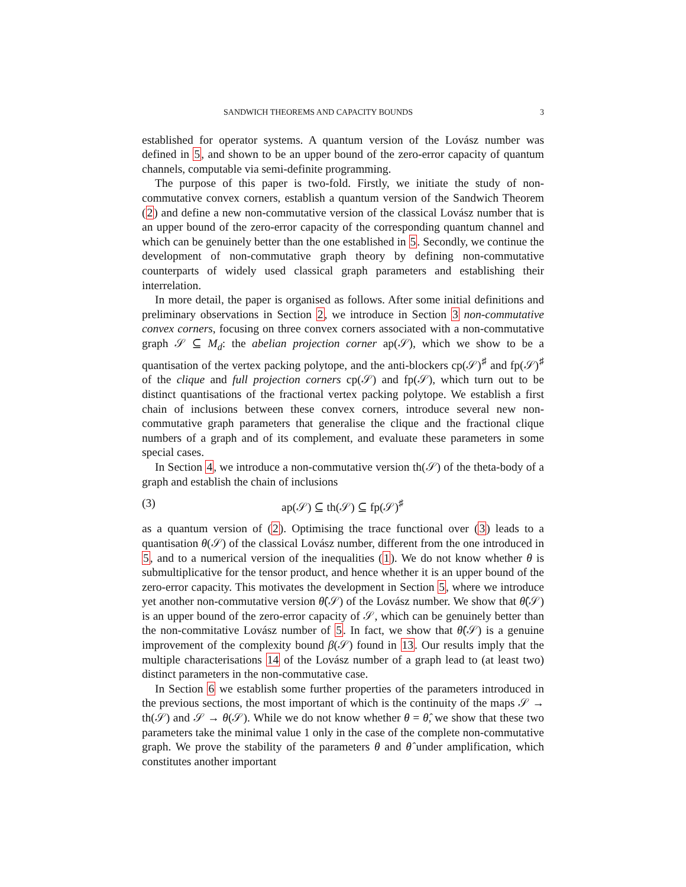SANDWICH THEOREMS AND CAPACITY BOUNDS 3
established for operator systems. A quantum version of the Lovász number was defined in 5, and shown to be an upper bound of the zero-error capacity of quantum channels, computable via semi-definite programming.
The purpose of this paper is two-fold. Firstly, we initiate the study of non-commutative convex corners, establish a quantum version of the Sandwich Theorem (2) and define a new non-commutative version of the classical Lovász number that is an upper bound of the zero-error capacity of the corresponding quantum channel and which can be genuinely better than the one established in 5. Secondly, we continue the development of non-commutative graph theory by defining non-commutative counterparts of widely used classical graph parameters and establishing their interrelation.
In more detail, the paper is organised as follows. After some initial definitions and preliminary observations in Section 2, we introduce in Section 3 non-commutative convex corners, focusing on three convex corners associated with a non-commutative graph 𝒮 ⊆ M<sub>d</sub>: the abelian projection corner ap(𝒮), which we show to be a quantisation of the vertex packing polytope, and the anti-blockers cp(𝒮)<sup>♯</sup> and fp(𝒮)<sup>♯</sup> of the clique and full projection corners cp(𝒮) and fp(𝒮), which turn out to be distinct quantisations of the fractional vertex packing polytope. We establish a first chain of inclusions between these convex corners, introduce several new non-commutative graph parameters that generalise the clique and the fractional clique numbers of a graph and of its complement, and evaluate these parameters in some special cases.
In Section 4, we introduce a non-commutative version th(𝒮) of the theta-body of a graph and establish the chain of inclusions
(3) ap(𝒮) ⊆ th(𝒮) ⊆ fp(𝒮)<sup>♯</sup>
as a quantum version of (2). Optimising the trace functional over (3) leads to a quantisation θ(𝒮) of the classical Lovász number, different from the one introduced in 5, and to a numerical version of the inequalities (1). We do not know whether θ is submultiplicative for the tensor product, and hence whether it is an upper bound of the zero-error capacity. This motivates the development in Section 5, where we introduce yet another non-commutative version θ̂(𝒮) of the Lovász number. We show that θ̂(𝒮) is an upper bound of the zero-error capacity of 𝒮, which can be genuinely better than the non-commitative Lovász number of 5. In fact, we show that θ̂(𝒮) is a genuine improvement of the complexity bound β(𝒮) found in 13. Our results imply that the multiple characterisations 14 of the Lovász number of a graph lead to (at least two) distinct parameters in the non-commutative case.
In Section 6 we establish some further properties of the parameters introduced in the previous sections, the most important of which is the continuity of the maps 𝒮 → th(𝒮) and 𝒮 → θ(𝒮). While we do not know whether θ = θ̂, we show that these two parameters take the minimal value 1 only in the case of the complete non-commutative graph. We prove the stability of the parameters θ and θ̂ under amplification, which constitutes another important